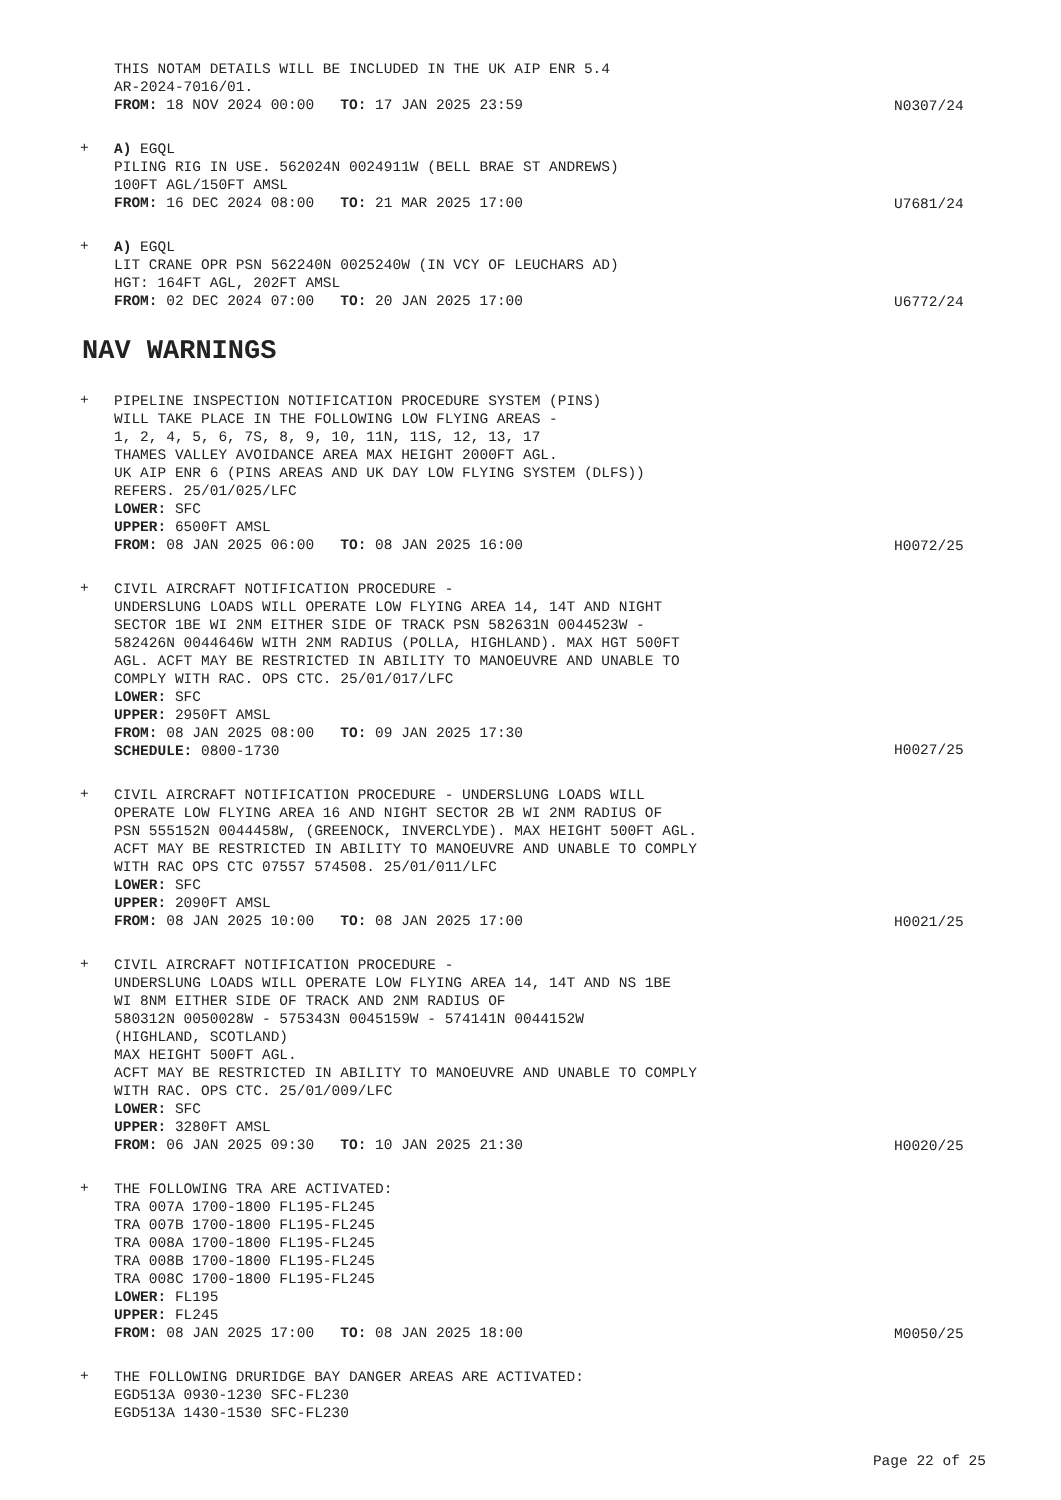THIS NOTAM DETAILS WILL BE INCLUDED IN THE UK AIP ENR 5.4
AR-2024-7016/01.
FROM: 18 NOV 2024 00:00 TO: 17 JAN 2025 23:59
N0307/24
+
A) EGQL
PILING RIG IN USE. 562024N 0024911W (BELL BRAE ST ANDREWS)
100FT AGL/150FT AMSL
FROM: 16 DEC 2024 08:00 TO: 21 MAR 2025 17:00
U7681/24
+
A) EGQL
LIT CRANE OPR PSN 562240N 0025240W (IN VCY OF LEUCHARS AD)
HGT: 164FT AGL, 202FT AMSL
FROM: 02 DEC 2024 07:00 TO: 20 JAN 2025 17:00
U6772/24
NAV WARNINGS
+
PIPELINE INSPECTION NOTIFICATION PROCEDURE SYSTEM (PINS)
WILL TAKE PLACE IN THE FOLLOWING LOW FLYING AREAS -
1, 2, 4, 5, 6, 7S, 8, 9, 10, 11N, 11S, 12, 13, 17
THAMES VALLEY AVOIDANCE AREA MAX HEIGHT 2000FT AGL.
UK AIP ENR 6 (PINS AREAS AND UK DAY LOW FLYING SYSTEM (DLFS))
REFERS. 25/01/025/LFC
LOWER: SFC
UPPER: 6500FT AMSL
FROM: 08 JAN 2025 06:00 TO: 08 JAN 2025 16:00
H0072/25
+
CIVIL AIRCRAFT NOTIFICATION PROCEDURE -
UNDERSLUNG LOADS WILL OPERATE LOW FLYING AREA 14, 14T AND NIGHT
SECTOR 1BE WI 2NM EITHER SIDE OF TRACK PSN 582631N 0044523W -
582426N 0044646W WITH 2NM RADIUS (POLLA, HIGHLAND). MAX HGT 500FT
AGL. ACFT MAY BE RESTRICTED IN ABILITY TO MANOEUVRE AND UNABLE TO
COMPLY WITH RAC. OPS CTC. 25/01/017/LFC
LOWER: SFC
UPPER: 2950FT AMSL
FROM: 08 JAN 2025 08:00 TO: 09 JAN 2025 17:30
SCHEDULE: 0800-1730
H0027/25
+
CIVIL AIRCRAFT NOTIFICATION PROCEDURE - UNDERSLUNG LOADS WILL
OPERATE LOW FLYING AREA 16 AND NIGHT SECTOR 2B WI 2NM RADIUS OF
PSN 555152N 0044458W, (GREENOCK, INVERCLYDE). MAX HEIGHT 500FT AGL.
ACFT MAY BE RESTRICTED IN ABILITY TO MANOEUVRE AND UNABLE TO COMPLY
WITH RAC OPS CTC 07557 574508. 25/01/011/LFC
LOWER: SFC
UPPER: 2090FT AMSL
FROM: 08 JAN 2025 10:00 TO: 08 JAN 2025 17:00
H0021/25
+
CIVIL AIRCRAFT NOTIFICATION PROCEDURE -
UNDERSLUNG LOADS WILL OPERATE LOW FLYING AREA 14, 14T AND NS 1BE
WI 8NM EITHER SIDE OF TRACK AND 2NM RADIUS OF
580312N 0050028W - 575343N 0045159W - 574141N 0044152W
(HIGHLAND, SCOTLAND)
MAX HEIGHT 500FT AGL.
ACFT MAY BE RESTRICTED IN ABILITY TO MANOEUVRE AND UNABLE TO COMPLY
WITH RAC. OPS CTC. 25/01/009/LFC
LOWER: SFC
UPPER: 3280FT AMSL
FROM: 06 JAN 2025 09:30 TO: 10 JAN 2025 21:30
H0020/25
+
THE FOLLOWING TRA ARE ACTIVATED:
TRA 007A 1700-1800 FL195-FL245
TRA 007B 1700-1800 FL195-FL245
TRA 008A 1700-1800 FL195-FL245
TRA 008B 1700-1800 FL195-FL245
TRA 008C 1700-1800 FL195-FL245
LOWER: FL195
UPPER: FL245
FROM: 08 JAN 2025 17:00 TO: 08 JAN 2025 18:00
M0050/25
+
THE FOLLOWING DRURIDGE BAY DANGER AREAS ARE ACTIVATED:
EGD513A 0930-1230 SFC-FL230
EGD513A 1430-1530 SFC-FL230
Page 22 of 25